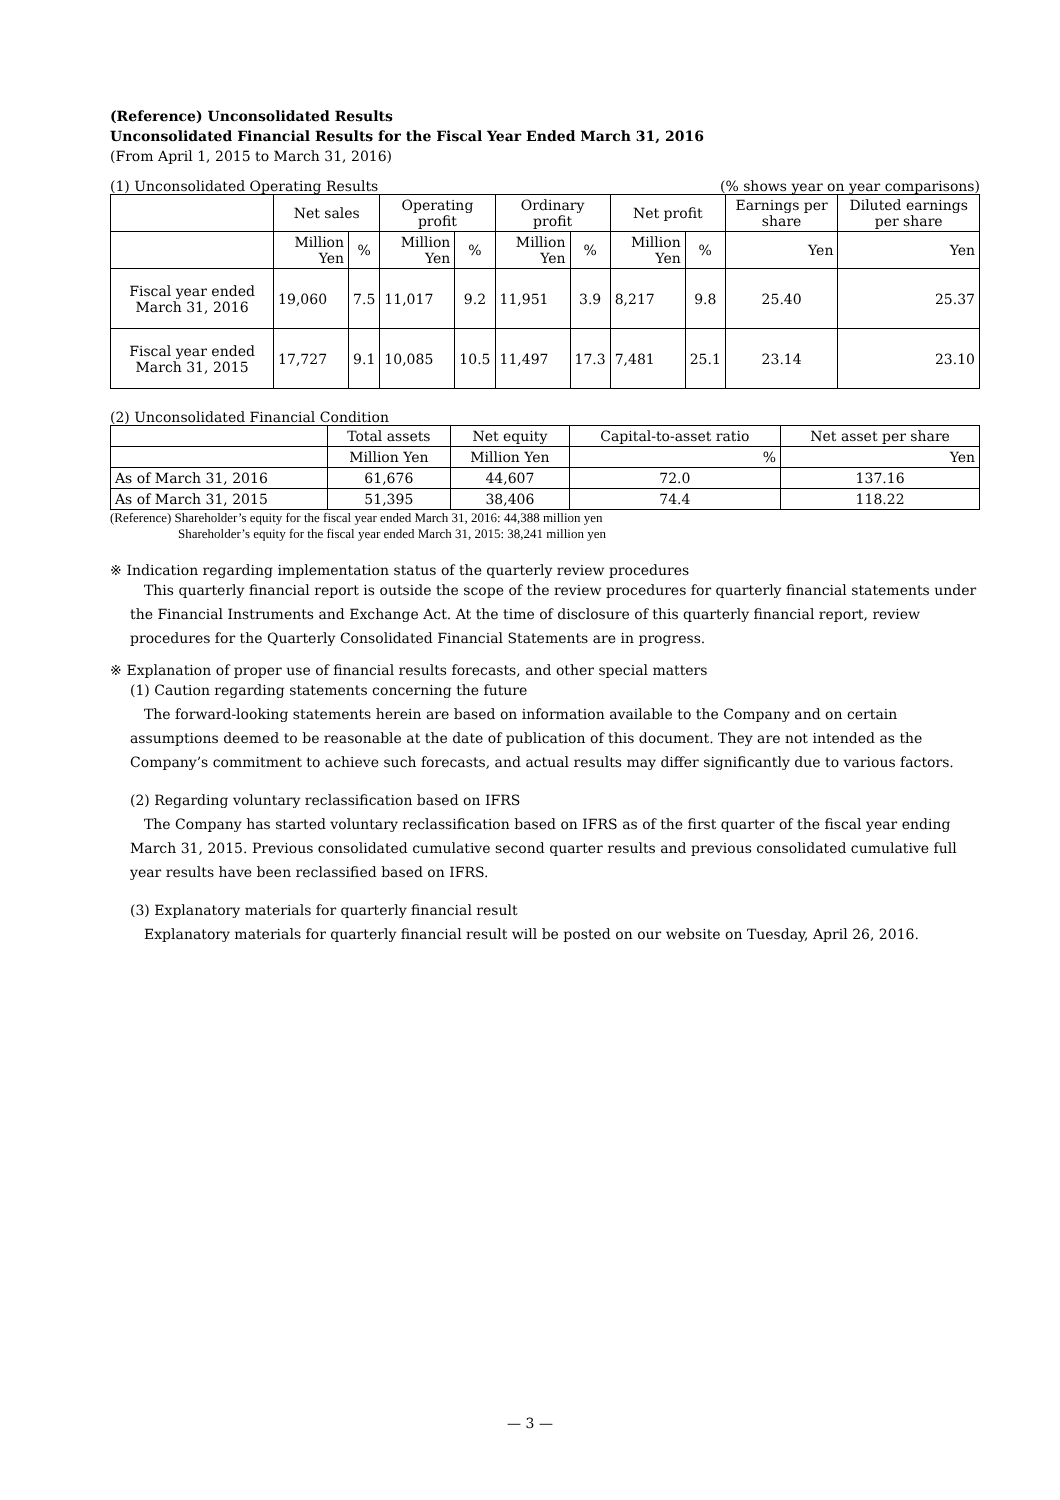(Reference) Unconsolidated Results
Unconsolidated Financial Results for the Fiscal Year Ended March 31, 2016
(From April 1, 2015 to March 31, 2016)
(1) Unconsolidated Operating Results (% shows year on year comparisons)
| | Net sales | | Operating profit | | Ordinary profit | | Net profit | | Earnings per share | Diluted earnings per share |
| --- | --- | --- | --- | --- | --- | --- | --- | --- | --- | --- |
| | Million Yen | % | Million Yen | % | Million Yen | % | Million Yen | % | Yen | Yen |
| Fiscal year ended March 31, 2016 | 19,060 | 7.5 | 11,017 | 9.2 | 11,951 | 3.9 | 8,217 | 9.8 | 25.40 | 25.37 |
| Fiscal year ended March 31, 2015 | 17,727 | 9.1 | 10,085 | 10.5 | 11,497 | 17.3 | 7,481 | 25.1 | 23.14 | 23.10 |
(2) Unconsolidated Financial Condition
| | Total assets | Net equity | Capital-to-asset ratio | Net asset per share |
| --- | --- | --- | --- | --- |
| | Million Yen | Million Yen | % | Yen |
| As of March 31, 2016 | 61,676 | 44,607 | 72.0 | 137.16 |
| As of March 31, 2015 | 51,395 | 38,406 | 74.4 | 118.22 |
(Reference) Shareholder’s equity for the fiscal year ended March 31, 2016: 44,388 million yen
Shareholder’s equity for the fiscal year ended March 31, 2015: 38,241 million yen
※ Indication regarding implementation status of the quarterly review procedures
　This quarterly financial report is outside the scope of the review procedures for quarterly financial statements under the Financial Instruments and Exchange Act. At the time of disclosure of this quarterly financial report, review procedures for the Quarterly Consolidated Financial Statements are in progress.
※ Explanation of proper use of financial results forecasts, and other special matters
(1) Caution regarding statements concerning the future
　The forward-looking statements herein are based on information available to the Company and on certain assumptions deemed to be reasonable at the date of publication of this document. They are not intended as the Company’s commitment to achieve such forecasts, and actual results may differ significantly due to various factors.
(2) Regarding voluntary reclassification based on IFRS
　The Company has started voluntary reclassification based on IFRS as of the first quarter of the fiscal year ending March 31, 2015. Previous consolidated cumulative second quarter results and previous consolidated cumulative full year results have been reclassified based on IFRS.
(3) Explanatory materials for quarterly financial result
　Explanatory materials for quarterly financial result will be posted on our website on Tuesday, April 26, 2016.
— 3 —